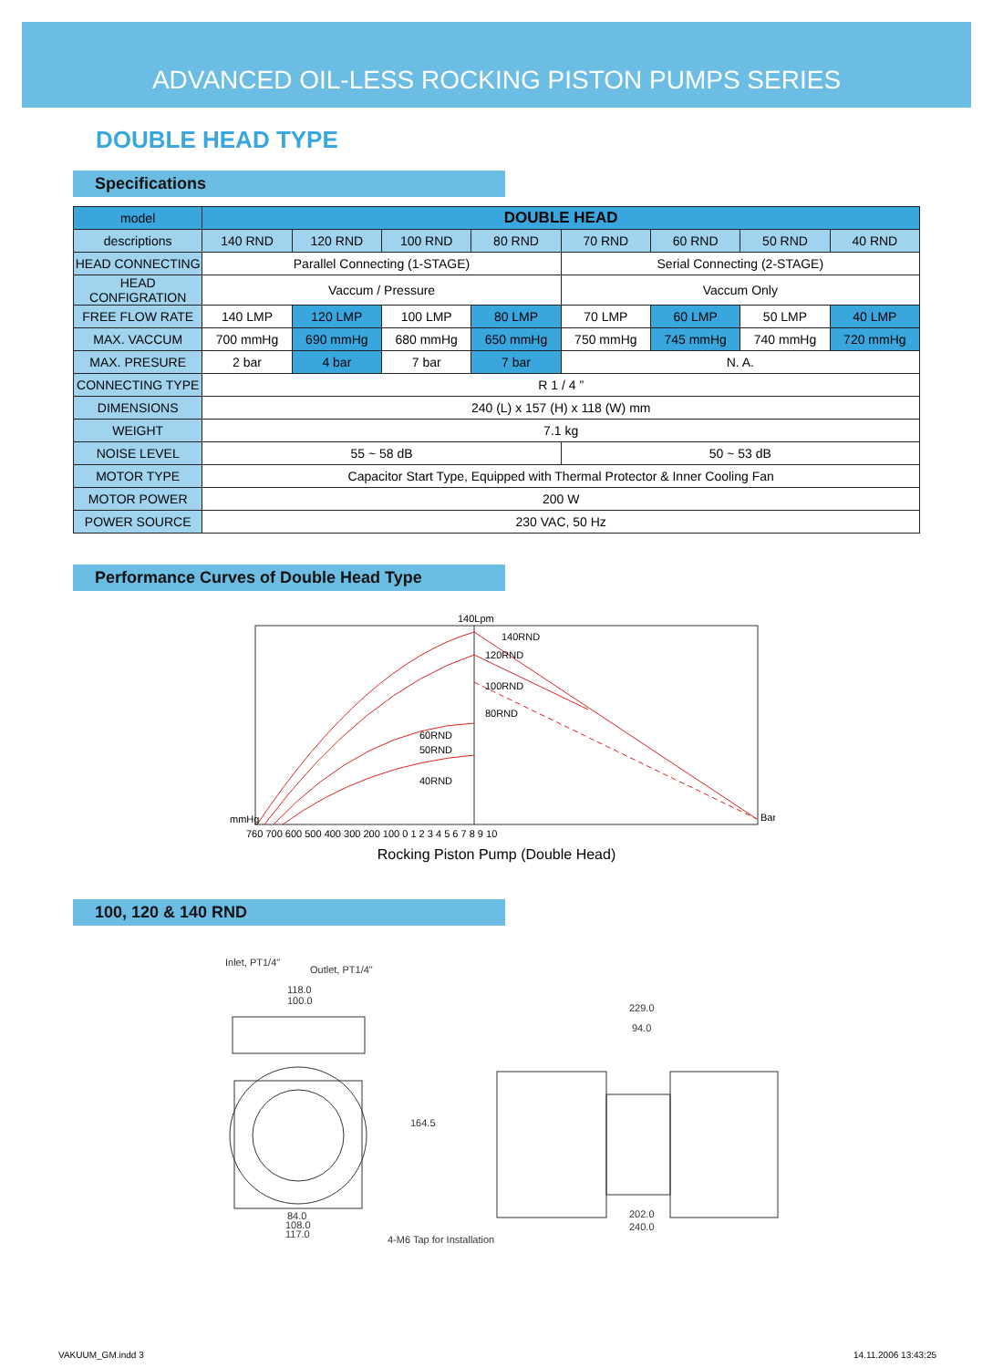ADVANCED OIL-LESS ROCKING PISTON PUMPS SERIES
DOUBLE HEAD TYPE
Specifications
| model | DOUBLE HEAD | | | | | | | |
| descriptions | 140 RND | 120 RND | 100 RND | 80 RND | 70 RND | 60 RND | 50 RND | 40 RND |
| HEAD CONNECTING | Parallel Connecting (1-STAGE) | | | | Serial Connecting (2-STAGE) | | | |
| HEAD CONFIGRATION | Vaccum / Pressure | | | | Vaccum Only | | | |
| FREE FLOW RATE | 140 LMP | 120 LMP | 100 LMP | 80 LMP | 70 LMP | 60 LMP | 50 LMP | 40 LMP |
| MAX. VACCUM | 700 mmHg | 690 mmHg | 680 mmHg | 650 mmHg | 750 mmHg | 745 mmHg | 740 mmHg | 720 mmHg |
| MAX. PRESURE | 2 bar | 4 bar | 7 bar | 7 bar | N. A. | | | |
| CONNECTING TYPE | R 1 / 4 ” | | | | | | | |
| DIMENSIONS | 240 (L) x 157 (H) x 118 (W) mm | | | | | | | |
| WEIGHT | 7.1 kg | | | | | | | |
| NOISE LEVEL | 55 ~ 58 dB | | | | 50 ~ 53 dB | | | |
| MOTOR TYPE | Capacitor Start Type, Equipped with Thermal Protector & Inner Cooling Fan | | | | | | | |
| MOTOR POWER | 200 W | | | | | | | |
| POWER SOURCE | 230 VAC, 50 Hz | | | | | | | |
Performance Curves of Double Head Type
140Lpm
140RND
120RND
100RND
80RND
60RND
50RND
40RND
mmHg
Bar
760 700 600 500 400 300 200 100 0 1 2 3 4 5 6 7 8 9 10
Rocking Piston Pump (Double Head)
100, 120 & 140 RND
Inlet, PT1/4"
Outlet, PT1/4"
118.0
100.0
164.5
84.0
108.0
117.0
4-M6 Tap for Installation
229.0
94.0
202.0
240.0
VAKUUM_GM.indd 3 14.11.2006 13:43:25